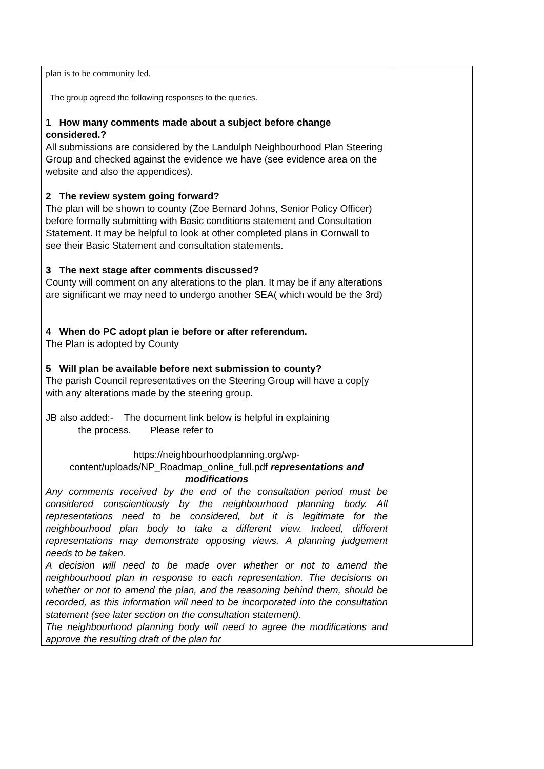| plan is to be community led. The group agreed the following responses to the queries. 1 How many comments made about a subject before change considered.? All submissions are considered by the Landulph Neighbourhood Plan Steering Group and checked against the evidence we have (see evidence area on the website and also the appendices). 2 The review system going forward? The plan will be shown to county (Zoe Bernard Johns, Senior Policy Officer) before formally submitting with Basic conditions statement and Consultation Statement. It may be helpful to look at other completed plans in Cornwall to see their Basic Statement and consultation statements. 3 The next stage after comments discussed? County will comment on any alterations to the plan. It may be if any alterations are significant we may need to undergo another SEA( which would be the 3rd) 4 When do PC adopt plan ie before or after referendum. The Plan is adopted by County 5 Will plan be available before next submission to county? The parish Council representatives on the Steering Group will have a cop[y with any alterations made by the steering group. JB also added:- The document link below is helpful in explaining the process. Please refer to https://neighbourhoodplanning.org/wp-content/uploads/NP_Roadmap_online_full.pdf representations and modifications Any comments received by the end of the consultation period must be considered conscientiously by the neighbourhood planning body. All representations need to be considered, but it is legitimate for the neighbourhood plan body to take a different view. Indeed, different representations may demonstrate opposing views. A planning judgement needs to be taken. A decision will need to be made over whether or not to amend the neighbourhood plan in response to each representation. The decisions on whether or not to amend the plan, and the reasoning behind them, should be recorded, as this information will need to be incorporated into the consultation statement (see later section on the consultation statement). The neighbourhood planning body will need to agree the modifications and approve the resulting draft of the plan for | |